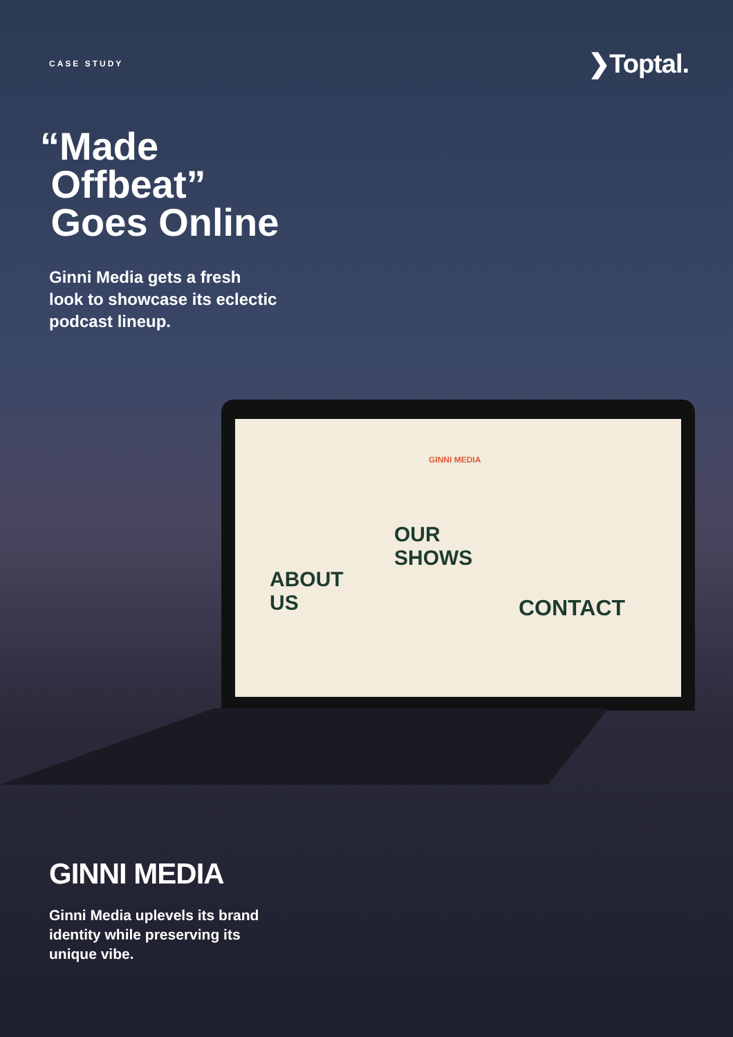CASE STUDY
❯Toptal.
“Made
Offbeat”
Goes Online
Ginni Media gets a fresh look to showcase its eclectic podcast lineup.
GINNI MEDIA
ABOUT
US
OUR
SHOWS
CONTACT
GINNI MEDIA
Ginni Media uplevels its brand identity while preserving its unique vibe.